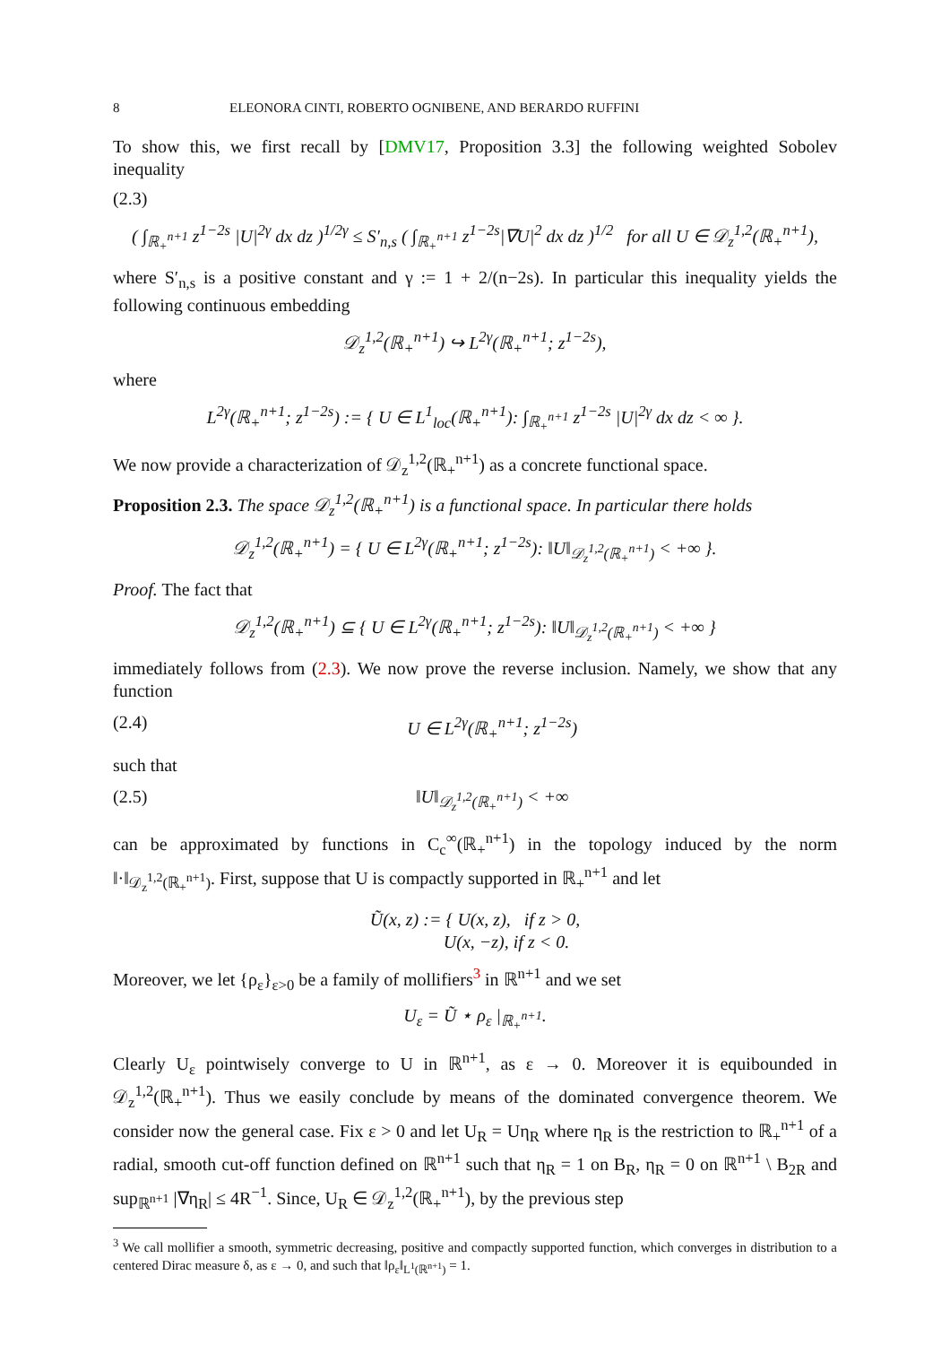8 ELEONORA CINTI, ROBERTO OGNIBENE, AND BERARDO RUFFINI
To show this, we first recall by [DMV17, Proposition 3.3] the following weighted Sobolev inequality
(2.3)
( ∫<sub>ℝ<sub>+</sub><sup>n+1</sup></sub> z<sup>1−2s</sup> |U|<sup>2γ</sup> dx dz )<sup>1/2γ</sup> ≤ S′<sub>n,s</sub> ( ∫<sub>ℝ<sub>+</sub><sup>n+1</sup></sub> z<sup>1−2s</sup>|∇U|<sup>2</sup> dx dz )<sup>1/2</sup> for all U ∈ 𝒟<sub>z</sub><sup>1,2</sup>(ℝ<sub>+</sub><sup>n+1</sup>),
where S′<sub>n,s</sub> is a positive constant and γ := 1 + 2/(n−2s). In particular this inequality yields the following continuous embedding
𝒟<sub>z</sub><sup>1,2</sup>(ℝ<sub>+</sub><sup>n+1</sup>) ↪ L<sup>2γ</sup>(ℝ<sub>+</sub><sup>n+1</sup>; z<sup>1−2s</sup>),
where
L<sup>2γ</sup>(ℝ<sub>+</sub><sup>n+1</sup>; z<sup>1−2s</sup>) := { U ∈ L<sup>1</sup><sub>loc</sub>(ℝ<sub>+</sub><sup>n+1</sup>): ∫<sub>ℝ<sub>+</sub><sup>n+1</sup></sub> z<sup>1−2s</sup> |U|<sup>2γ</sup> dx dz < ∞ }.
We now provide a characterization of 𝒟<sub>z</sub><sup>1,2</sup>(ℝ<sub>+</sub><sup>n+1</sup>) as a concrete functional space.
Proposition 2.3. The space 𝒟<sub>z</sub><sup>1,2</sup>(ℝ<sub>+</sub><sup>n+1</sup>) is a functional space. In particular there holds
𝒟<sub>z</sub><sup>1,2</sup>(ℝ<sub>+</sub><sup>n+1</sup>) = { U ∈ L<sup>2γ</sup>(ℝ<sub>+</sub><sup>n+1</sup>; z<sup>1−2s</sup>): ‖U‖<sub>𝒟<sub>z</sub><sup>1,2</sup>(ℝ<sub>+</sub><sup>n+1</sup>)</sub> < +∞ }.
Proof. The fact that
𝒟<sub>z</sub><sup>1,2</sup>(ℝ<sub>+</sub><sup>n+1</sup>) ⊆ { U ∈ L<sup>2γ</sup>(ℝ<sub>+</sub><sup>n+1</sup>; z<sup>1−2s</sup>): ‖U‖<sub>𝒟<sub>z</sub><sup>1,2</sup>(ℝ<sub>+</sub><sup>n+1</sup>)</sub> < +∞ }
immediately follows from (2.3). We now prove the reverse inclusion. Namely, we show that any function
(2.4) U ∈ L<sup>2γ</sup>(ℝ<sub>+</sub><sup>n+1</sup>; z<sup>1−2s</sup>)
such that
(2.5) ‖U‖<sub>𝒟<sub>z</sub><sup>1,2</sup>(ℝ<sub>+</sub><sup>n+1</sup>)</sub> < +∞
can be approximated by functions in C<sub>c</sub><sup>∞</sup>(ℝ<sub>+</sub><sup>n+1</sup>) in the topology induced by the norm ‖·‖<sub>𝒟<sub>z</sub><sup>1,2</sup>(ℝ<sub>+</sub><sup>n+1</sup>)</sub>. First, suppose that U is compactly supported in ℝ<sub>+</sub><sup>n+1</sup> and let
Ũ(x, z) := { U(x, z), if z > 0,
U(x, −z), if z < 0.
Moreover, we let {ρ<sub>ε</sub>}<sub>ε>0</sub> be a family of mollifiers<sup>3</sup> in ℝ<sup>n+1</sup> and we set
U<sub>ε</sub> = Ũ ⋆ ρ<sub>ε</sub> |<sub>ℝ<sub>+</sub><sup>n+1</sup></sub>.
Clearly U<sub>ε</sub> pointwisely converge to U in ℝ<sup>n+1</sup>, as ε → 0. Moreover it is equibounded in 𝒟<sub>z</sub><sup>1,2</sup>(ℝ<sub>+</sub><sup>n+1</sup>). Thus we easily conclude by means of the dominated convergence theorem. We consider now the general case. Fix ε > 0 and let U<sub>R</sub> = Uη<sub>R</sub> where η<sub>R</sub> is the restriction to ℝ<sub>+</sub><sup>n+1</sup> of a radial, smooth cut-off function defined on ℝ<sup>n+1</sup> such that η<sub>R</sub> = 1 on B<sub>R</sub>, η<sub>R</sub> = 0 on ℝ<sup>n+1</sup> \ B<sub>2R</sub> and sup<sub>ℝ<sup>n+1</sup></sub> |∇η<sub>R</sub>| ≤ 4R<sup>−1</sup>. Since, U<sub>R</sub> ∈ 𝒟<sub>z</sub><sup>1,2</sup>(ℝ<sub>+</sub><sup>n+1</sup>), by the previous step
<sup>3</sup> We call mollifier a smooth, symmetric decreasing, positive and compactly supported function, which converges in distribution to a centered Dirac measure δ, as ε → 0, and such that ‖ρ<sub>ε</sub>‖<sub>L<sup>1</sup>(ℝ<sup>n+1</sup>)</sub> = 1.